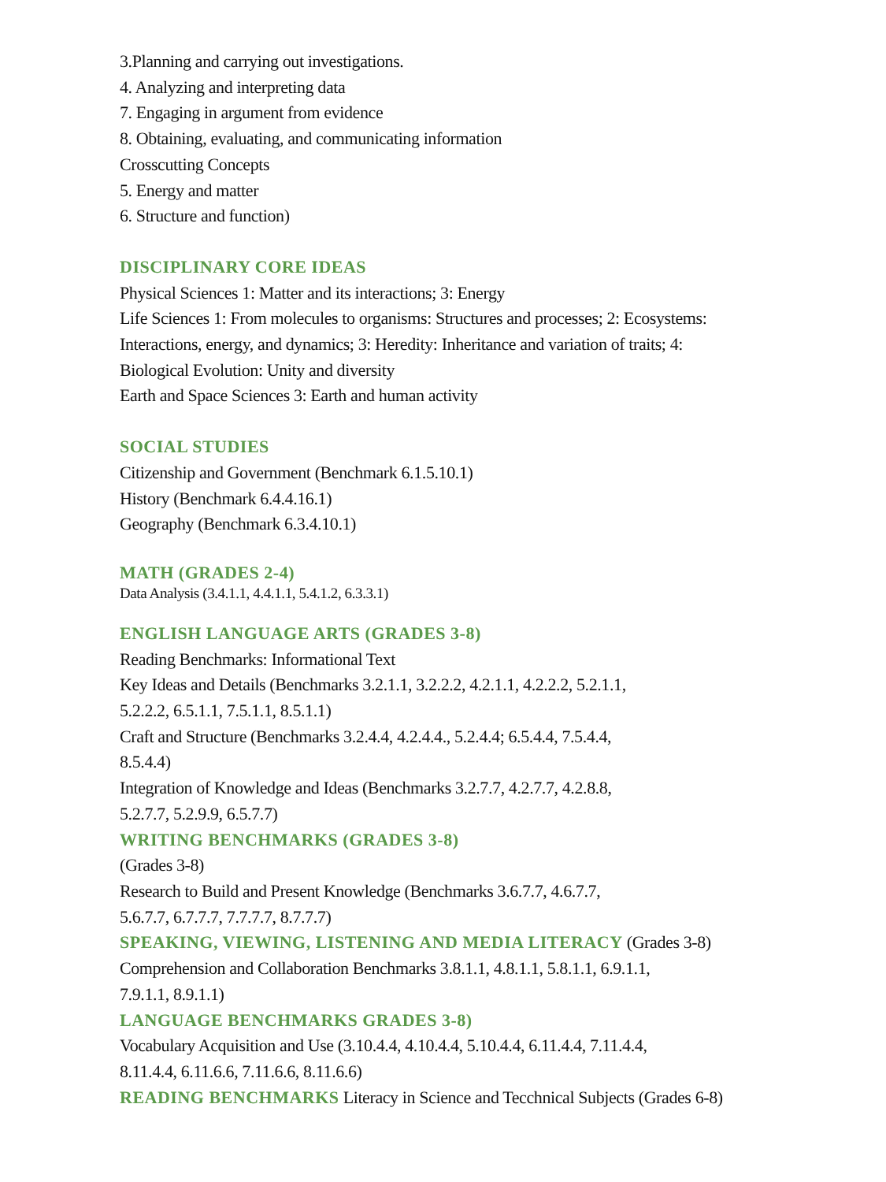3.Planning and carrying out investigations.
4. Analyzing and interpreting data
7. Engaging in argument from evidence
8. Obtaining, evaluating, and communicating information
Crosscutting Concepts
5. Energy and matter
6. Structure and function)
DISCIPLINARY CORE IDEAS
Physical Sciences 1: Matter and its interactions; 3: Energy
Life Sciences 1: From molecules to organisms: Structures and processes; 2: Ecosystems:
Interactions, energy, and dynamics; 3: Heredity: Inheritance and variation of traits; 4:
Biological Evolution: Unity and diversity
Earth and Space Sciences 3: Earth and human activity
SOCIAL STUDIES
Citizenship and Government (Benchmark 6.1.5.10.1)
History (Benchmark 6.4.4.16.1)
Geography (Benchmark 6.3.4.10.1)
MATH (GRADES 2-4)
Data Analysis (3.4.1.1, 4.4.1.1, 5.4.1.2, 6.3.3.1)
ENGLISH LANGUAGE ARTS (GRADES 3-8)
Reading Benchmarks: Informational Text
Key Ideas and Details (Benchmarks 3.2.1.1, 3.2.2.2, 4.2.1.1, 4.2.2.2, 5.2.1.1,
5.2.2.2, 6.5.1.1, 7.5.1.1, 8.5.1.1)
Craft and Structure (Benchmarks 3.2.4.4, 4.2.4.4., 5.2.4.4; 6.5.4.4, 7.5.4.4,
8.5.4.4)
Integration of Knowledge and Ideas (Benchmarks 3.2.7.7, 4.2.7.7, 4.2.8.8,
5.2.7.7, 5.2.9.9, 6.5.7.7)
WRITING BENCHMARKS (GRADES 3-8)
(Grades 3-8)
Research to Build and Present Knowledge (Benchmarks 3.6.7.7, 4.6.7.7,
5.6.7.7, 6.7.7.7, 7.7.7.7, 8.7.7.7)
SPEAKING, VIEWING, LISTENING AND MEDIA LITERACY (Grades 3-8)
Comprehension and Collaboration Benchmarks 3.8.1.1, 4.8.1.1, 5.8.1.1, 6.9.1.1,
7.9.1.1, 8.9.1.1)
LANGUAGE BENCHMARKS GRADES 3-8)
Vocabulary Acquisition and Use (3.10.4.4, 4.10.4.4, 5.10.4.4, 6.11.4.4, 7.11.4.4,
8.11.4.4, 6.11.6.6, 7.11.6.6, 8.11.6.6)
READING BENCHMARKS Literacy in Science and Tecchnical Subjects (Grades 6-8)